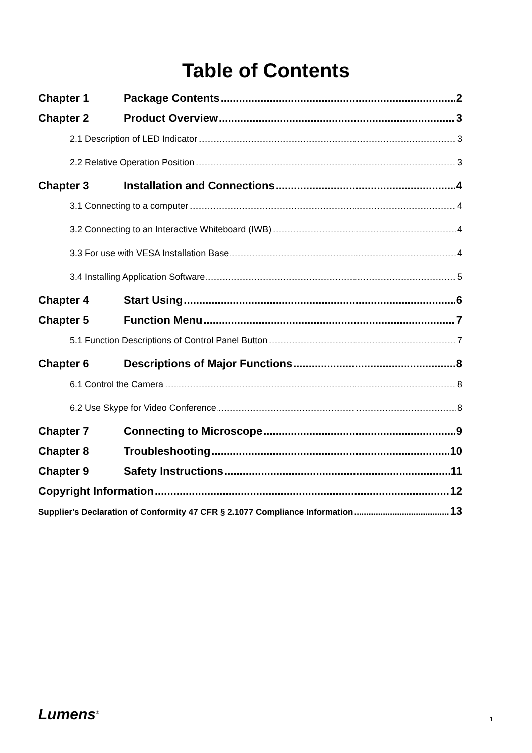Table of Contents
Chapter 1 Package Contents 2
Chapter 2 Product Overview 3
2.1 Description of LED Indicator 3
2.2 Relative Operation Position 3
Chapter 3 Installation and Connections 4
3.1 Connecting to a computer 4
3.2 Connecting to an Interactive Whiteboard (IWB) 4
3.3 For use with VESA Installation Base 4
3.4 Installing Application Software 5
Chapter 4 Start Using 6
Chapter 5 Function Menu 7
5.1 Function Descriptions of Control Panel Button 7
Chapter 6 Descriptions of Major Functions 8
6.1 Control the Camera 8
6.2 Use Skype for Video Conference 8
Chapter 7 Connecting to Microscope 9
Chapter 8 Troubleshooting 10
Chapter 9 Safety Instructions 11
Copyright Information 12
Supplier's Declaration of Conformity 47 CFR § 2.1077 Compliance Information 13
Lumens<sup>®</sup> 1